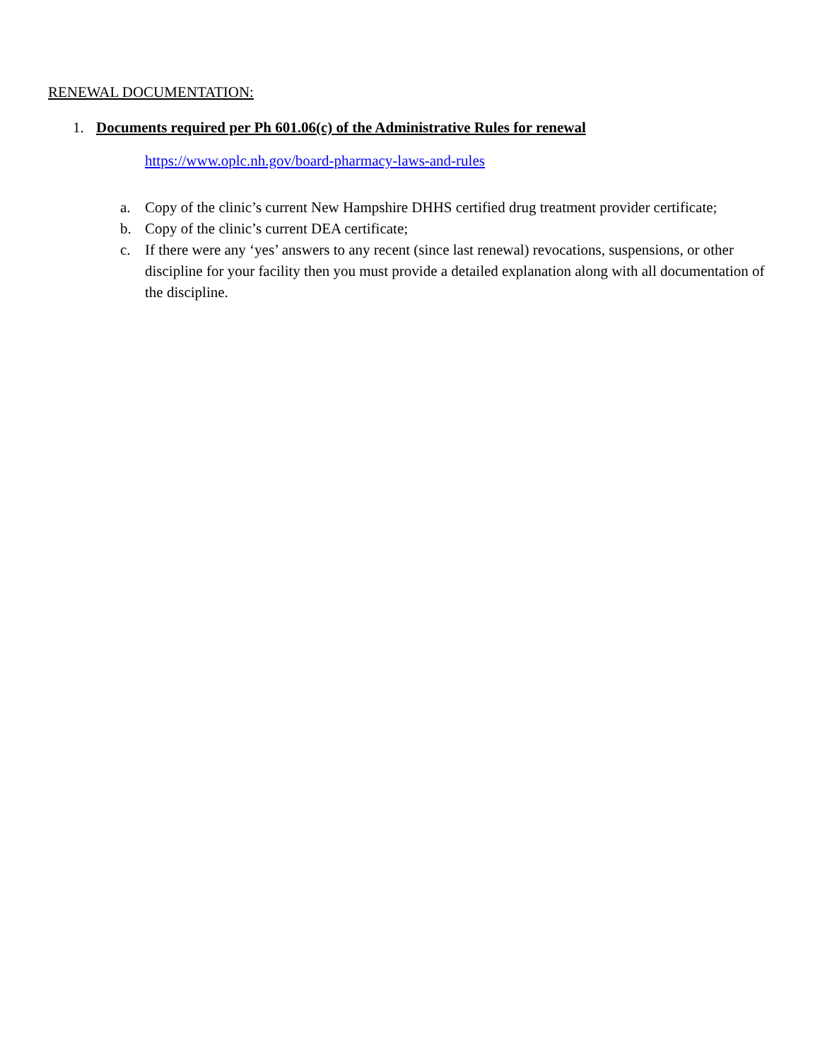RENEWAL DOCUMENTATION:
1. Documents required per Ph 601.06(c) of the Administrative Rules for renewal
https://www.oplc.nh.gov/board-pharmacy-laws-and-rules
a. Copy of the clinic’s current New Hampshire DHHS certified drug treatment provider certificate;
b. Copy of the clinic’s current DEA certificate;
c. If there were any ‘yes’ answers to any recent (since last renewal) revocations, suspensions, or other discipline for your facility then you must provide a detailed explanation along with all documentation of the discipline.